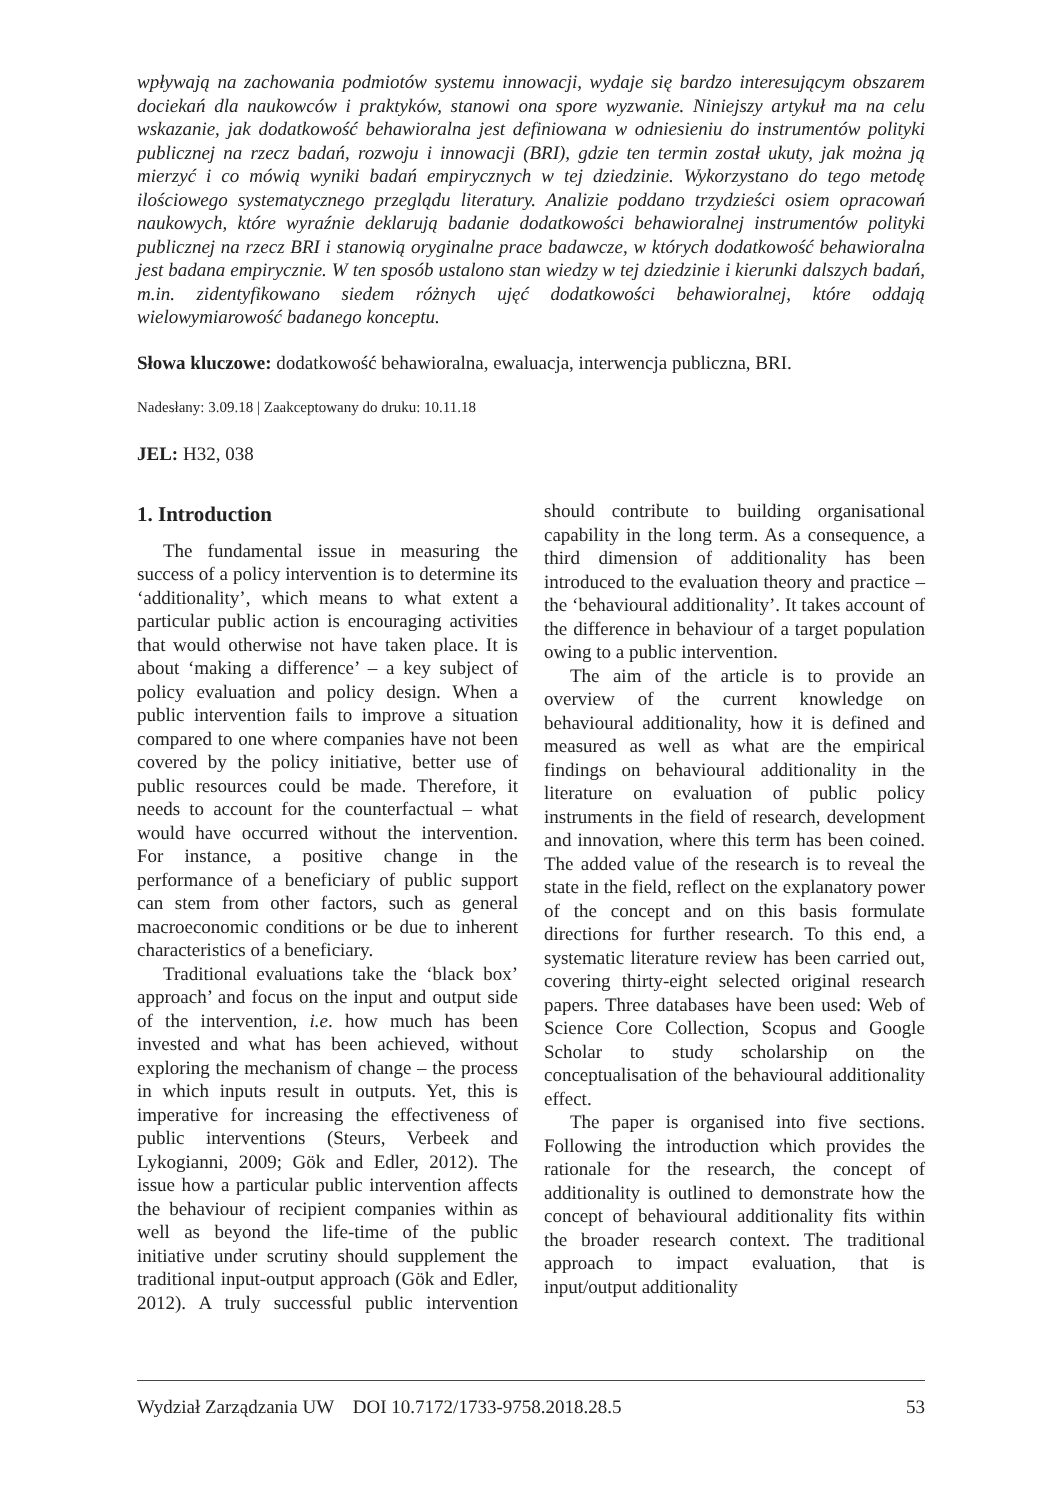wpływają na zachowania podmiotów systemu innowacji, wydaje się bardzo interesującym obszarem dociekań dla naukowców i praktyków, stanowi ona spore wyzwanie. Niniejszy artykuł ma na celu wskazanie, jak dodatkowość behawioralna jest definiowana w odniesieniu do instrumentów polityki publicznej na rzecz badań, rozwoju i innowacji (BRI), gdzie ten termin został ukuty, jak można ją mierzyć i co mówią wyniki badań empirycznych w tej dziedzinie. Wykorzystano do tego metodę ilościowego systematycznego przeglądu literatury. Analizie poddano trzydzieści osiem opracowań naukowych, które wyraźnie deklarują badanie dodatkowości behawioralnej instrumentów polityki publicznej na rzecz BRI i stanowią oryginalne prace badawcze, w których dodatkowość behawioralna jest badana empirycznie. W ten sposób ustalono stan wiedzy w tej dziedzinie i kierunki dalszych badań, m.in. zidentyfikowano siedem różnych ujęć dodatkowości behawioralnej, które oddają wielowymiarowość badanego konceptu.
Słowa kluczowe: dodatkowość behawioralna, ewaluacja, interwencja publiczna, BRI.
Nadesłany: 3.09.18 | Zaakceptowany do druku: 10.11.18
JEL: H32, 038
1. Introduction
The fundamental issue in measuring the success of a policy intervention is to determine its ‘additionality’, which means to what extent a particular public action is encouraging activities that would otherwise not have taken place. It is about ‘making a difference’ – a key subject of policy evaluation and policy design. When a public intervention fails to improve a situation compared to one where companies have not been covered by the policy initiative, better use of public resources could be made. Therefore, it needs to account for the counterfactual – what would have occurred without the intervention. For instance, a positive change in the performance of a beneficiary of public support can stem from other factors, such as general macroeconomic conditions or be due to inherent characteristics of a beneficiary.
Traditional evaluations take the ‘black box’ approach’ and focus on the input and output side of the intervention, i.e. how much has been invested and what has been achieved, without exploring the mechanism of change – the process in which inputs result in outputs. Yet, this is imperative for increasing the effectiveness of public interventions (Steurs, Verbeek and Lykogianni, 2009; Gök and Edler, 2012). The issue how a particular public intervention affects the behaviour of recipient companies within as well as beyond the life-time of the public initiative under scrutiny should supplement the traditional input-output approach (Gök and Edler, 2012). A truly successful public intervention should contribute to building organisational capability in the long term. As a consequence, a third dimension of additionality has been introduced to the evaluation theory and practice – the ‘behavioural additionality’. It takes account of the difference in behaviour of a target population owing to a public intervention.
The aim of the article is to provide an overview of the current knowledge on behavioural additionality, how it is defined and measured as well as what are the empirical findings on behavioural additionality in the literature on evaluation of public policy instruments in the field of research, development and innovation, where this term has been coined. The added value of the research is to reveal the state in the field, reflect on the explanatory power of the concept and on this basis formulate directions for further research. To this end, a systematic literature review has been carried out, covering thirty-eight selected original research papers. Three databases have been used: Web of Science Core Collection, Scopus and Google Scholar to study scholarship on the conceptualisation of the behavioural additionality effect.
The paper is organised into five sections. Following the introduction which provides the rationale for the research, the concept of additionality is outlined to demonstrate how the concept of behavioural additionality fits within the broader research context. The traditional approach to impact evaluation, that is input/output additionality
Wydział Zarządzania UW DOI 10.7172/1733-9758.2018.28.5 53